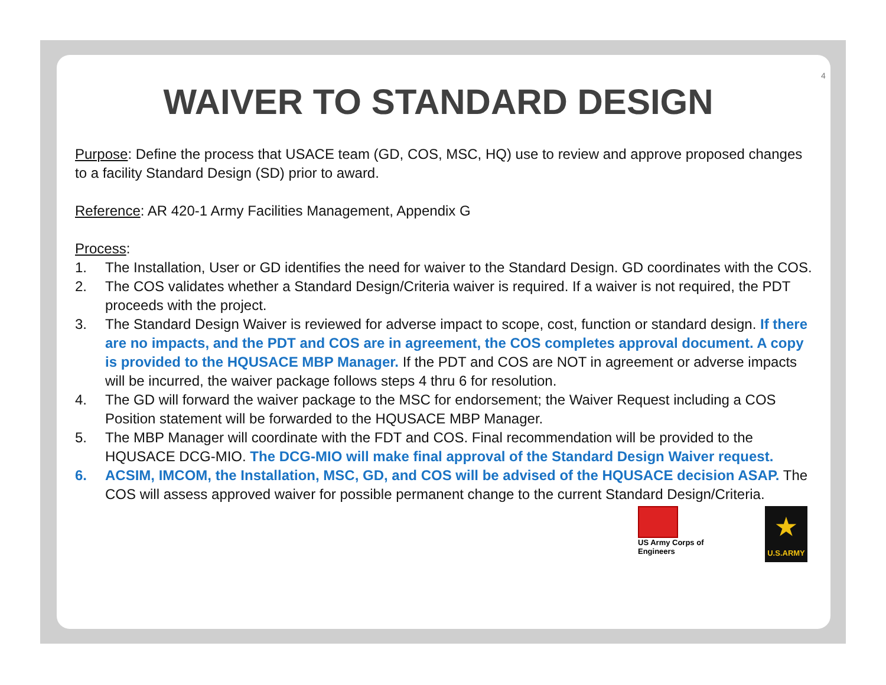4
WAIVER TO STANDARD DESIGN
Purpose: Define the process that USACE team (GD, COS, MSC, HQ) use to review and approve proposed changes to a facility Standard Design (SD) prior to award.
Reference: AR 420-1 Army Facilities Management, Appendix G
Process:
1. The Installation, User or GD identifies the need for waiver to the Standard Design. GD coordinates with the COS.
2. The COS validates whether a Standard Design/Criteria waiver is required. If a waiver is not required, the PDT proceeds with the project.
3. The Standard Design Waiver is reviewed for adverse impact to scope, cost, function or standard design. If there are no impacts, and the PDT and COS are in agreement, the COS completes approval document. A copy is provided to the HQUSACE MBP Manager. If the PDT and COS are NOT in agreement or adverse impacts will be incurred, the waiver package follows steps 4 thru 6 for resolution.
4. The GD will forward the waiver package to the MSC for endorsement; the Waiver Request including a COS Position statement will be forwarded to the HQUSACE MBP Manager.
5. The MBP Manager will coordinate with the FDT and COS. Final recommendation will be provided to the HQUSACE DCG-MIO. The DCG-MIO will make final approval of the Standard Design Waiver request.
6. ACSIM, IMCOM, the Installation, MSC, GD, and COS will be advised of the HQUSACE decision ASAP. The COS will assess approved waiver for possible permanent change to the current Standard Design/Criteria.
US Army Corps of Engineers
★
U.S.ARMY